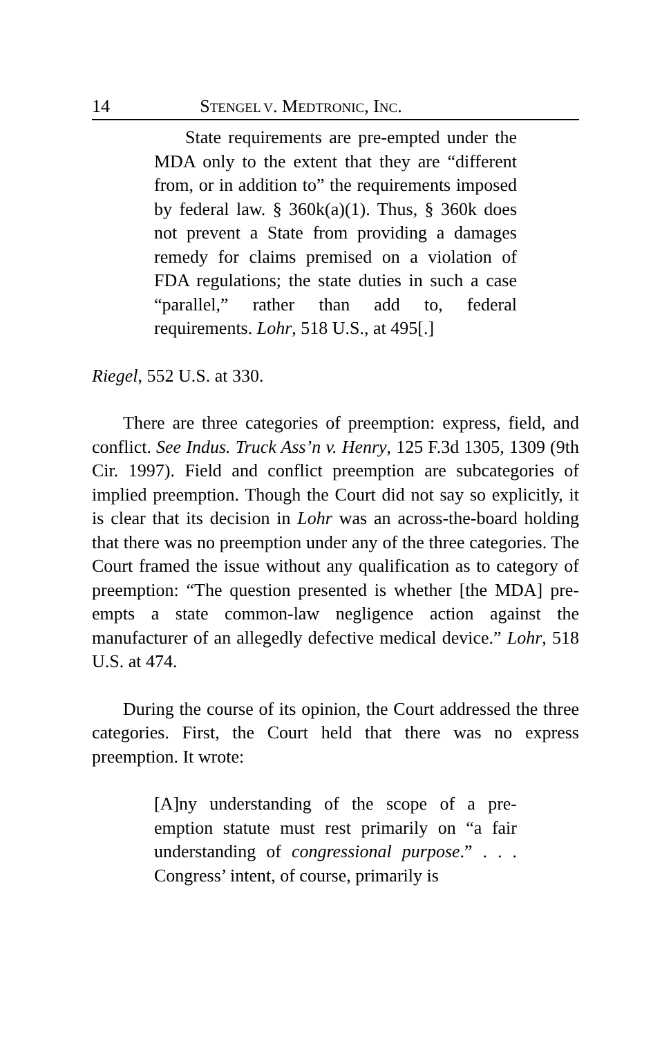14 STENGEL V. MEDTRONIC, INC.
State requirements are pre-empted under the MDA only to the extent that they are “different from, or in addition to” the requirements imposed by federal law. § 360k(a)(1). Thus, § 360k does not prevent a State from providing a damages remedy for claims premised on a violation of FDA regulations; the state duties in such a case “parallel,” rather than add to, federal requirements. Lohr, 518 U.S., at 495[.]
Riegel, 552 U.S. at 330.
There are three categories of preemption: express, field, and conflict. See Indus. Truck Ass’n v. Henry, 125 F.3d 1305, 1309 (9th Cir. 1997). Field and conflict preemption are subcategories of implied preemption. Though the Court did not say so explicitly, it is clear that its decision in Lohr was an across-the-board holding that there was no preemption under any of the three categories. The Court framed the issue without any qualification as to category of preemption: “The question presented is whether [the MDA] pre-empts a state common-law negligence action against the manufacturer of an allegedly defective medical device.” Lohr, 518 U.S. at 474.
During the course of its opinion, the Court addressed the three categories. First, the Court held that there was no express preemption. It wrote:
[A]ny understanding of the scope of a pre-emption statute must rest primarily on “a fair understanding of congressional purpose.” . . . Congress’ intent, of course, primarily is